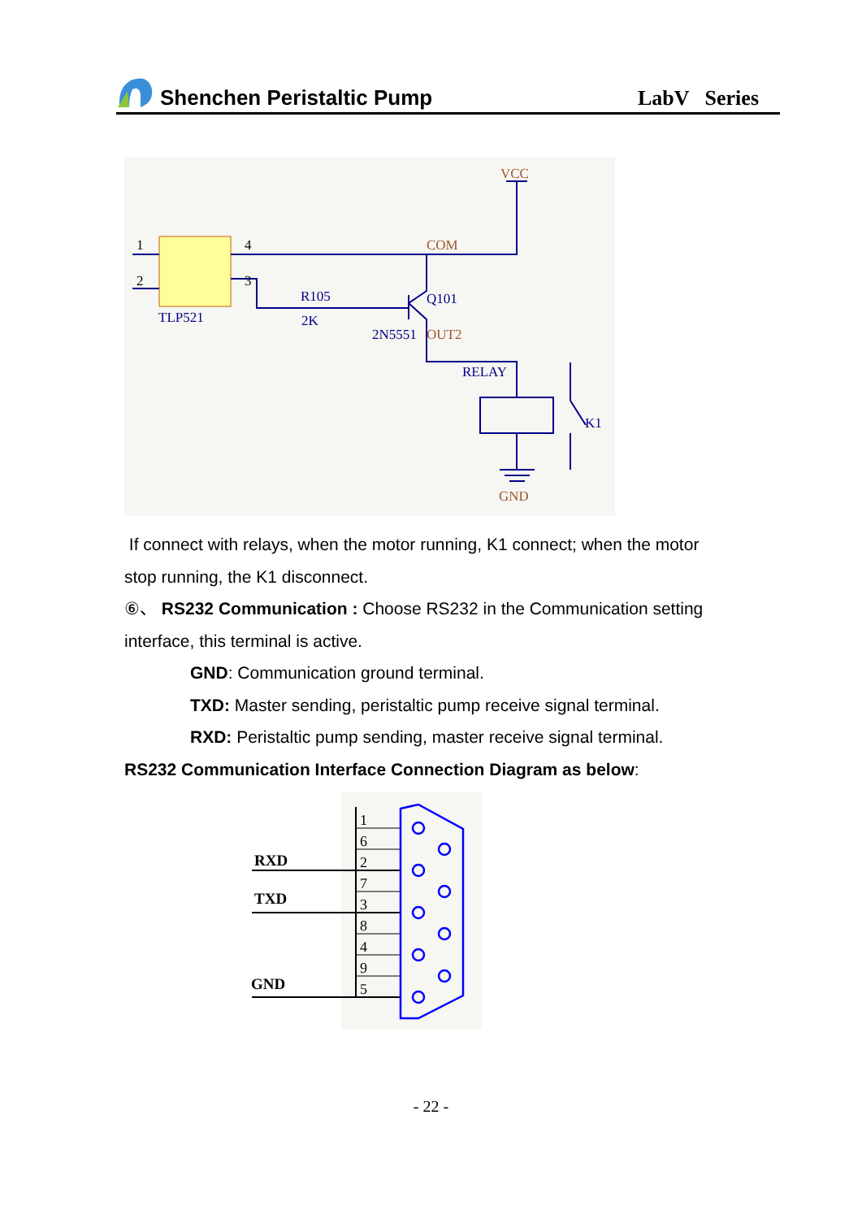Shenchen Peristaltic Pump
LabV Series
1
2
4
3
TLP521
R105
2K
2N5551
Q101
COM
OUT2
VCC
RELAY
K1
GND
If connect with relays, when the motor running, K1 connect; when the motor stop running, the K1 disconnect.
⑥、 RS232 Communication : Choose RS232 in the Communication setting interface, this terminal is active.
GND: Communication ground terminal.
TXD: Master sending, peristaltic pump receive signal terminal.
RXD: Peristaltic pump sending, master receive signal terminal.
RS232 Communication Interface Connection Diagram as below:
RXD
TXD
GND
1
6
2
7
3
8
4
9
5
- 22 -